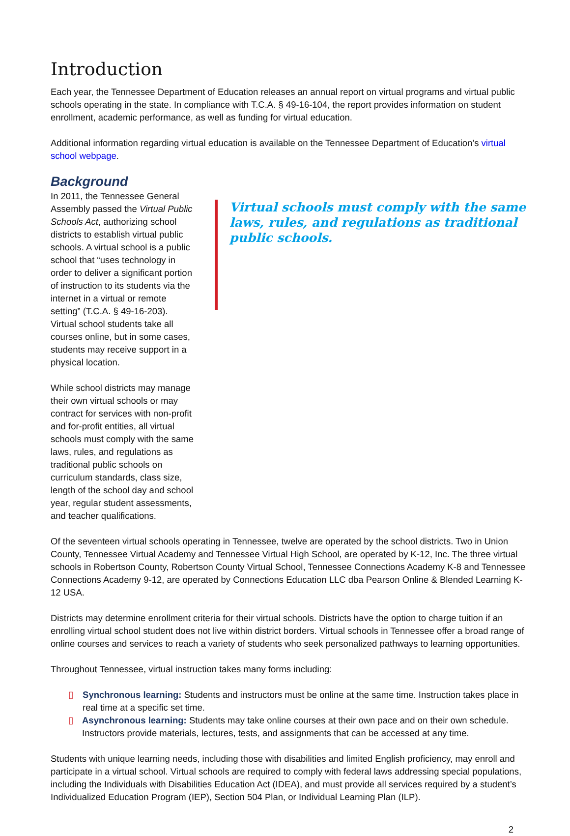Introduction
Each year, the Tennessee Department of Education releases an annual report on virtual programs and virtual public schools operating in the state. In compliance with T.C.A. § 49-16-104, the report provides information on student enrollment, academic performance, as well as funding for virtual education.
Additional information regarding virtual education is available on the Tennessee Department of Education’s virtual school webpage.
Background
In 2011, the Tennessee General Assembly passed the Virtual Public Schools Act, authorizing school districts to establish virtual public schools. A virtual school is a public school that “uses technology in order to deliver a significant portion of instruction to its students via the internet in a virtual or remote setting” (T.C.A. § 49-16-203). Virtual school students take all courses online, but in some cases, students may receive support in a physical location.
While school districts may manage their own virtual schools or may contract for services with non-profit and for-profit entities, all virtual schools must comply with the same laws, rules, and regulations as traditional public schools on curriculum standards, class size, length of the school day and school year, regular student assessments, and teacher qualifications.
Virtual schools must comply with the same laws, rules, and regulations as traditional public schools.
Of the seventeen virtual schools operating in Tennessee, twelve are operated by the school districts. Two in Union County, Tennessee Virtual Academy and Tennessee Virtual High School, are operated by K-12, Inc. The three virtual schools in Robertson County, Robertson County Virtual School, Tennessee Connections Academy K-8 and Tennessee Connections Academy 9-12, are operated by Connections Education LLC dba Pearson Online & Blended Learning K-12 USA.
Districts may determine enrollment criteria for their virtual schools. Districts have the option to charge tuition if an enrolling virtual school student does not live within district borders. Virtual schools in Tennessee offer a broad range of online courses and services to reach a variety of students who seek personalized pathways to learning opportunities.
Throughout Tennessee, virtual instruction takes many forms including:
▯ Synchronous learning: Students and instructors must be online at the same time. Instruction takes place in real time at a specific set time.
▯ Asynchronous learning: Students may take online courses at their own pace and on their own schedule. Instructors provide materials, lectures, tests, and assignments that can be accessed at any time.
Students with unique learning needs, including those with disabilities and limited English proficiency, may enroll and participate in a virtual school. Virtual schools are required to comply with federal laws addressing special populations, including the Individuals with Disabilities Education Act (IDEA), and must provide all services required by a student’s Individualized Education Program (IEP), Section 504 Plan, or Individual Learning Plan (ILP).
2